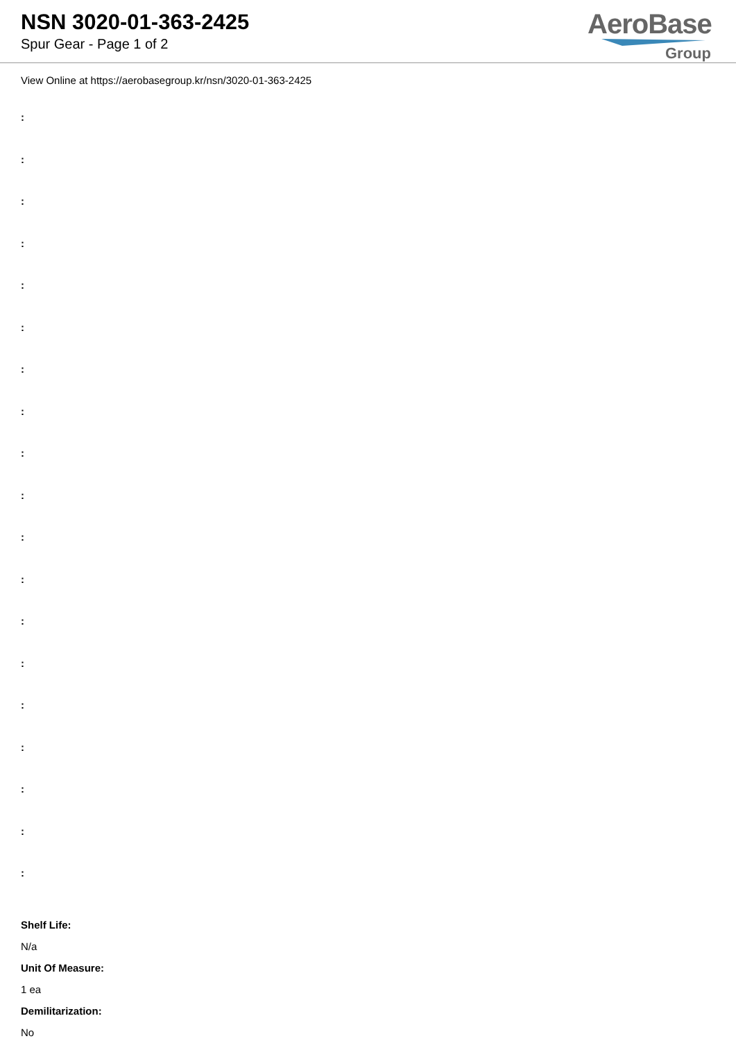NSN 3020-01-363-2425
Spur Gear - Page 1 of 2
AeroBase
Group
View Online at https://aerobasegroup.kr/nsn/3020-01-363-2425
:
:
:
:
:
:
:
:
:
:
:
:
:
:
:
:
:
:
:
Shelf Life:
N/a
Unit Of Measure:
1 ea
Demilitarization:
No